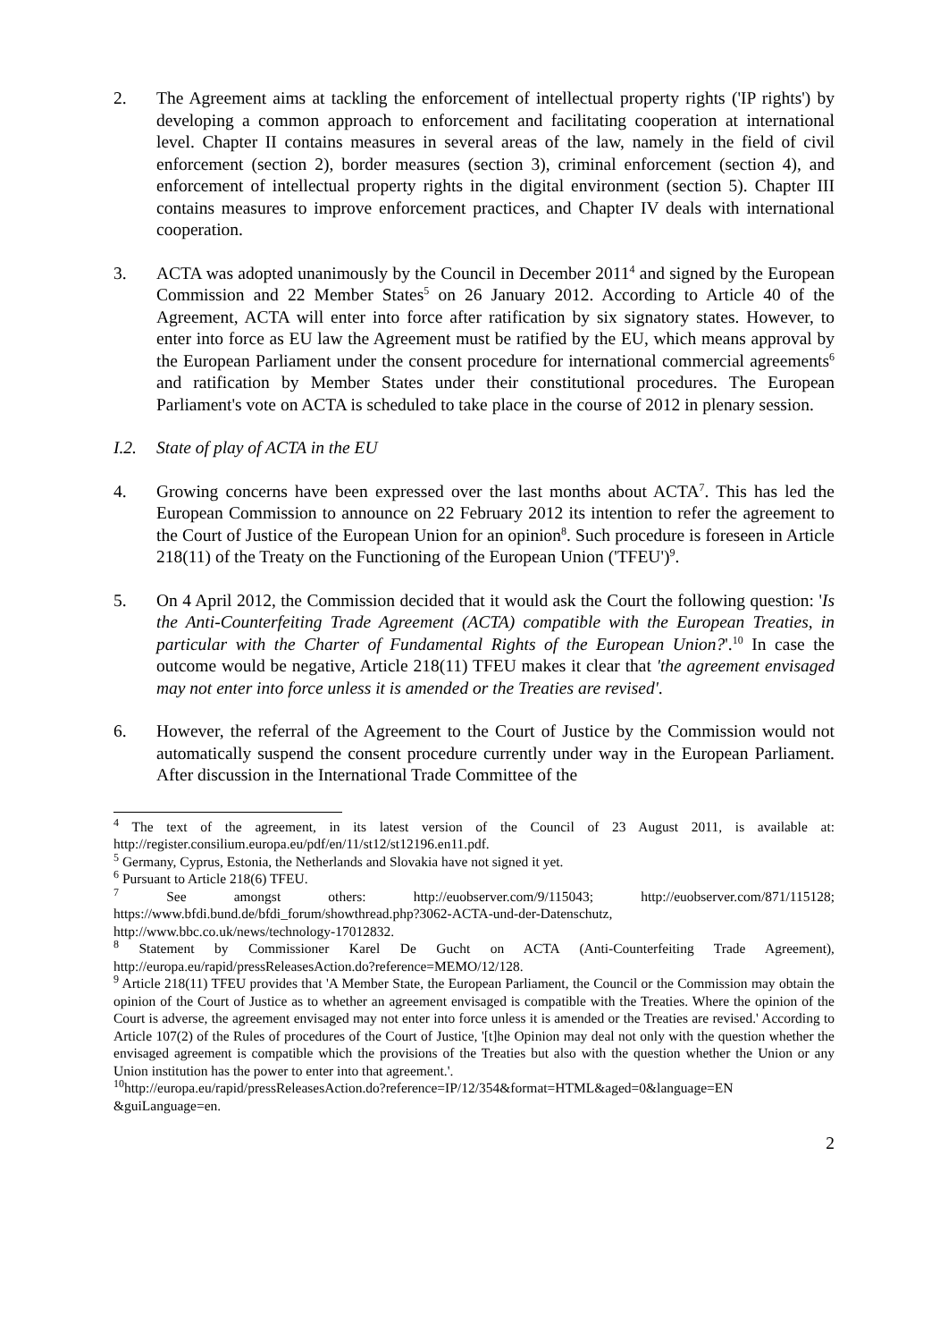2. The Agreement aims at tackling the enforcement of intellectual property rights ('IP rights') by developing a common approach to enforcement and facilitating cooperation at international level. Chapter II contains measures in several areas of the law, namely in the field of civil enforcement (section 2), border measures (section 3), criminal enforcement (section 4), and enforcement of intellectual property rights in the digital environment (section 5). Chapter III contains measures to improve enforcement practices, and Chapter IV deals with international cooperation.
3. ACTA was adopted unanimously by the Council in December 2011<sup>4</sup> and signed by the European Commission and 22 Member States<sup>5</sup> on 26 January 2012. According to Article 40 of the Agreement, ACTA will enter into force after ratification by six signatory states. However, to enter into force as EU law the Agreement must be ratified by the EU, which means approval by the European Parliament under the consent procedure for international commercial agreements<sup>6</sup> and ratification by Member States under their constitutional procedures. The European Parliament's vote on ACTA is scheduled to take place in the course of 2012 in plenary session.
I.2. State of play of ACTA in the EU
4. Growing concerns have been expressed over the last months about ACTA<sup>7</sup>. This has led the European Commission to announce on 22 February 2012 its intention to refer the agreement to the Court of Justice of the European Union for an opinion<sup>8</sup>. Such procedure is foreseen in Article 218(11) of the Treaty on the Functioning of the European Union ('TFEU')<sup>9</sup>.
5. On 4 April 2012, the Commission decided that it would ask the Court the following question: 'Is the Anti-Counterfeiting Trade Agreement (ACTA) compatible with the European Treaties, in particular with the Charter of Fundamental Rights of the European Union?'.<sup>10</sup> In case the outcome would be negative, Article 218(11) TFEU makes it clear that 'the agreement envisaged may not enter into force unless it is amended or the Treaties are revised'.
6. However, the referral of the Agreement to the Court of Justice by the Commission would not automatically suspend the consent procedure currently under way in the European Parliament. After discussion in the International Trade Committee of the
<sup>4</sup> The text of the agreement, in its latest version of the Council of 23 August 2011, is available at: http://register.consilium.europa.eu/pdf/en/11/st12/st12196.en11.pdf.
<sup>5</sup> Germany, Cyprus, Estonia, the Netherlands and Slovakia have not signed it yet.
<sup>6</sup> Pursuant to Article 218(6) TFEU.
<sup>7</sup> See amongst others: http://euobserver.com/9/115043; http://euobserver.com/871/115128; https://www.bfdi.bund.de/bfdi_forum/showthread.php?3062-ACTA-und-der-Datenschutz, http://www.bbc.co.uk/news/technology-17012832.
<sup>8</sup> Statement by Commissioner Karel De Gucht on ACTA (Anti-Counterfeiting Trade Agreement), http://europa.eu/rapid/pressReleasesAction.do?reference=MEMO/12/128.
<sup>9</sup> Article 218(11) TFEU provides that 'A Member State, the European Parliament, the Council or the Commission may obtain the opinion of the Court of Justice as to whether an agreement envisaged is compatible with the Treaties. Where the opinion of the Court is adverse, the agreement envisaged may not enter into force unless it is amended or the Treaties are revised.' According to Article 107(2) of the Rules of procedures of the Court of Justice, '[t]he Opinion may deal not only with the question whether the envisaged agreement is compatible which the provisions of the Treaties but also with the question whether the Union or any Union institution has the power to enter into that agreement.'.
<sup>10</sup> http://europa.eu/rapid/pressReleasesAction.do?reference=IP/12/354&format=HTML&aged=0&language=EN &guiLanguage=en.
2